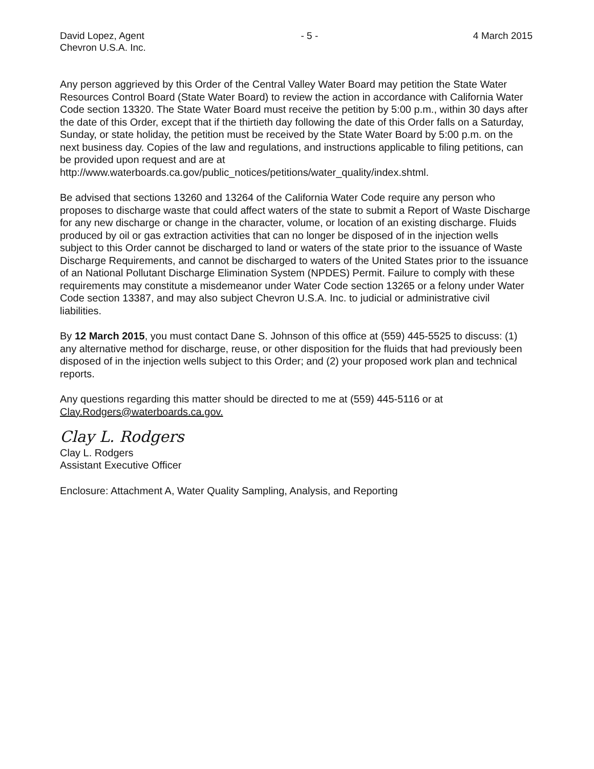David Lopez, Agent
Chevron U.S.A. Inc.
- 5 - 4 March 2015
Any person aggrieved by this Order of the Central Valley Water Board may petition the State Water Resources Control Board (State Water Board) to review the action in accordance with California Water Code section 13320. The State Water Board must receive the petition by 5:00 p.m., within 30 days after the date of this Order, except that if the thirtieth day following the date of this Order falls on a Saturday, Sunday, or state holiday, the petition must be received by the State Water Board by 5:00 p.m. on the next business day. Copies of the law and regulations, and instructions applicable to filing petitions, can be provided upon request and are at http://www.waterboards.ca.gov/public_notices/petitions/water_quality/index.shtml.
Be advised that sections 13260 and 13264 of the California Water Code require any person who proposes to discharge waste that could affect waters of the state to submit a Report of Waste Discharge for any new discharge or change in the character, volume, or location of an existing discharge. Fluids produced by oil or gas extraction activities that can no longer be disposed of in the injection wells subject to this Order cannot be discharged to land or waters of the state prior to the issuance of Waste Discharge Requirements, and cannot be discharged to waters of the United States prior to the issuance of an National Pollutant Discharge Elimination System (NPDES) Permit. Failure to comply with these requirements may constitute a misdemeanor under Water Code section 13265 or a felony under Water Code section 13387, and may also subject Chevron U.S.A. Inc. to judicial or administrative civil liabilities.
By 12 March 2015, you must contact Dane S. Johnson of this office at (559) 445-5525 to discuss: (1) any alternative method for discharge, reuse, or other disposition for the fluids that had previously been disposed of in the injection wells subject to this Order; and (2) your proposed work plan and technical reports.
Any questions regarding this matter should be directed to me at (559) 445-5116 or at Clay.Rodgers@waterboards.ca.gov.
Clay L. Rodgers
Clay L. Rodgers
Assistant Executive Officer
Enclosure: Attachment A, Water Quality Sampling, Analysis, and Reporting